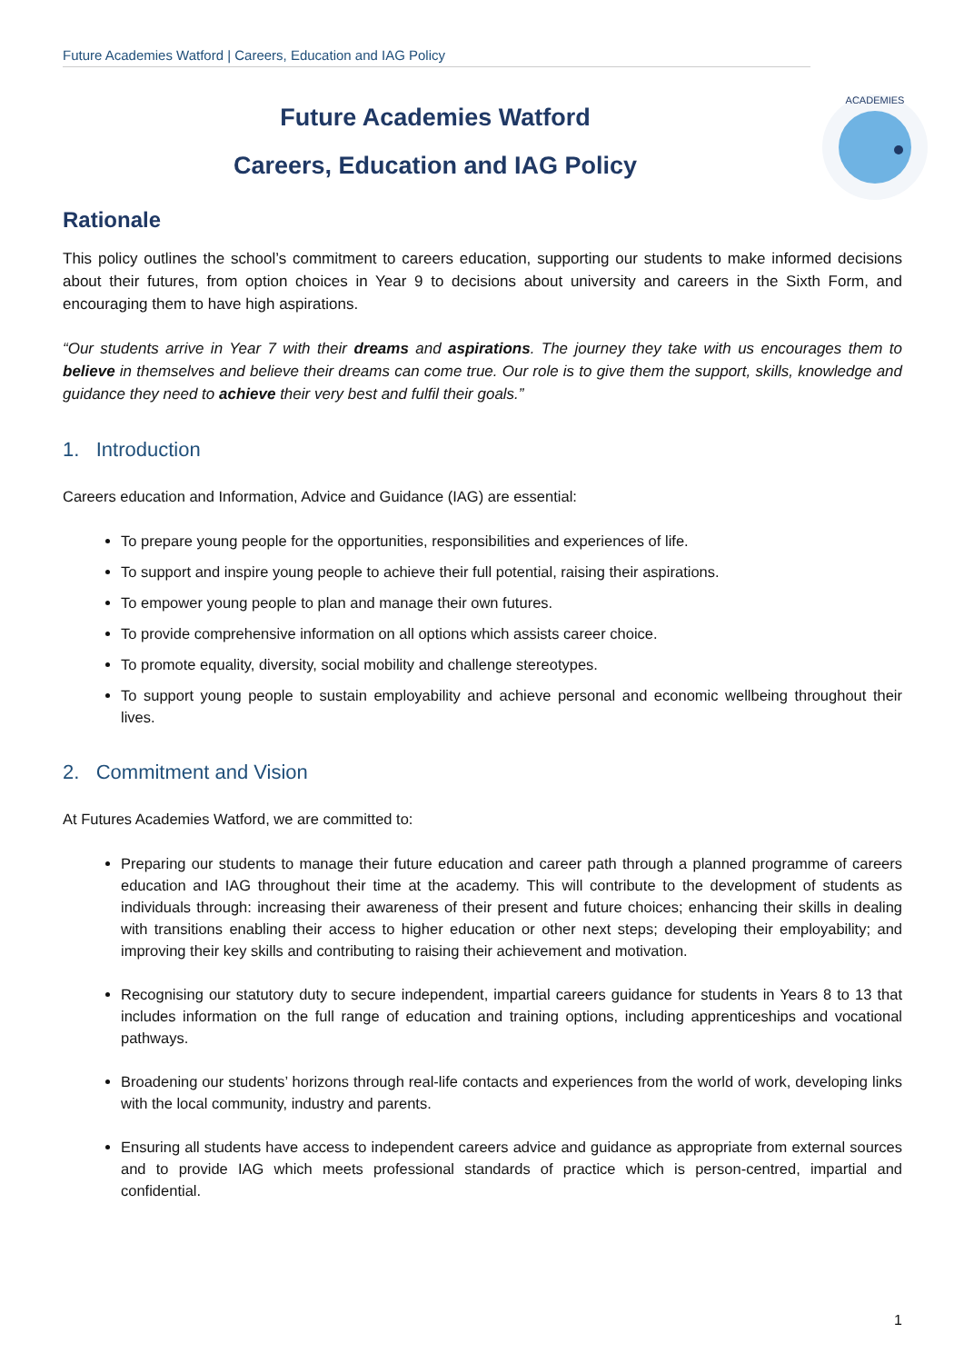Future Academies Watford | Careers, Education and IAG Policy
ACADEMIES
Future Academies Watford
Careers, Education and IAG Policy
Rationale
This policy outlines the school’s commitment to careers education, supporting our students to make informed decisions about their futures, from option choices in Year 9 to decisions about university and careers in the Sixth Form, and encouraging them to have high aspirations.
“Our students arrive in Year 7 with their dreams and aspirations. The journey they take with us encourages them to believe in themselves and believe their dreams can come true. Our role is to give them the support, skills, knowledge and guidance they need to achieve their very best and fulfil their goals.”
1. Introduction
Careers education and Information, Advice and Guidance (IAG) are essential:
To prepare young people for the opportunities, responsibilities and experiences of life.
To support and inspire young people to achieve their full potential, raising their aspirations.
To empower young people to plan and manage their own futures.
To provide comprehensive information on all options which assists career choice.
To promote equality, diversity, social mobility and challenge stereotypes.
To support young people to sustain employability and achieve personal and economic wellbeing throughout their lives.
2. Commitment and Vision
At Futures Academies Watford, we are committed to:
Preparing our students to manage their future education and career path through a planned programme of careers education and IAG throughout their time at the academy. This will contribute to the development of students as individuals through: increasing their awareness of their present and future choices; enhancing their skills in dealing with transitions enabling their access to higher education or other next steps; developing their employability; and improving their key skills and contributing to raising their achievement and motivation.
Recognising our statutory duty to secure independent, impartial careers guidance for students in Years 8 to 13 that includes information on the full range of education and training options, including apprenticeships and vocational pathways.
Broadening our students’ horizons through real-life contacts and experiences from the world of work, developing links with the local community, industry and parents.
Ensuring all students have access to independent careers advice and guidance as appropriate from external sources and to provide IAG which meets professional standards of practice which is person-centred, impartial and confidential.
1